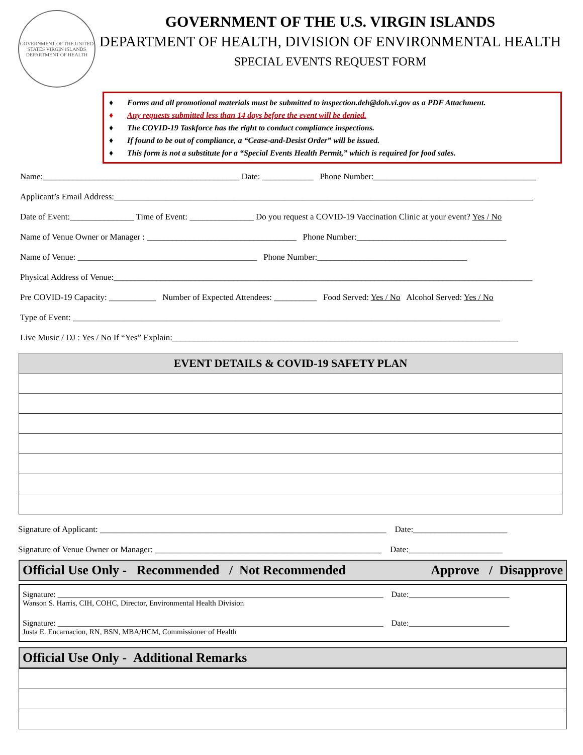GOVERNMENT OF THE UNITED STATES VIRGIN ISLANDS
DEPARTMENT OF HEALTH
GOVERNMENT OF THE U.S. VIRGIN ISLANDS
DEPARTMENT OF HEALTH, DIVISION OF ENVIRONMENTAL HEALTH
SPECIAL EVENTS REQUEST FORM
♦ Forms and all promotional materials must be submitted to inspection.deh@doh.vi.gov as a PDF Attachment.
♦ Any requests submitted less than 14 days before the event will be denied.
♦ The COVID-19 Taskforce has the right to conduct compliance inspections.
♦ If found to be out of compliance, a “Cease-and-Desist Order” will be issued.
♦ This form is not a substitute for a “Special Events Health Permit,” which is required for food sales.
Name:______________________________________________ Date: ____________ Phone Number:______________________________________
Applicant’s Email Address:__________________________________________________________________________________________________
Date of Event:_______________ Time of Event: _______________ Do you request a COVID-19 Vaccination Clinic at your event? Yes / No
Name of Venue Owner or Manager : ___________________________________ Phone Number:___________________________________
Name of Venue: __________________________________________ Phone Number:___________________________________
Physical Address of Venue:__________________________________________________________________________________________________
Pre COVID-19 Capacity: ___________ Number of Expected Attendees: __________ Food Served: Yes / No Alcohol Served: Yes / No
Type of Event: ____________________________________________________________________________________________________
Live Music / DJ : Yes / No If “Yes” Explain:_________________________________________________________________________________
| EVENT DETAILS & COVID-19 SAFETY PLAN |
| --- |
Signature of Applicant: ___________________________________________________________________ Date:______________________
Signature of Venue Owner or Manager: _____________________________________________________ Date:______________________
Official Use Only - Recommended / Not Recommended Approve / Disapprove
Signature: _________________________________________________________________________________ Date:_________________________
Wanson S. Harris, CIH, COHC, Director, Environmental Health Division
Signature: _________________________________________________________________________________ Date:_________________________
Justa E. Encarnacion, RN, BSN, MBA/HCM, Commissioner of Health
Official Use Only - Additional Remarks